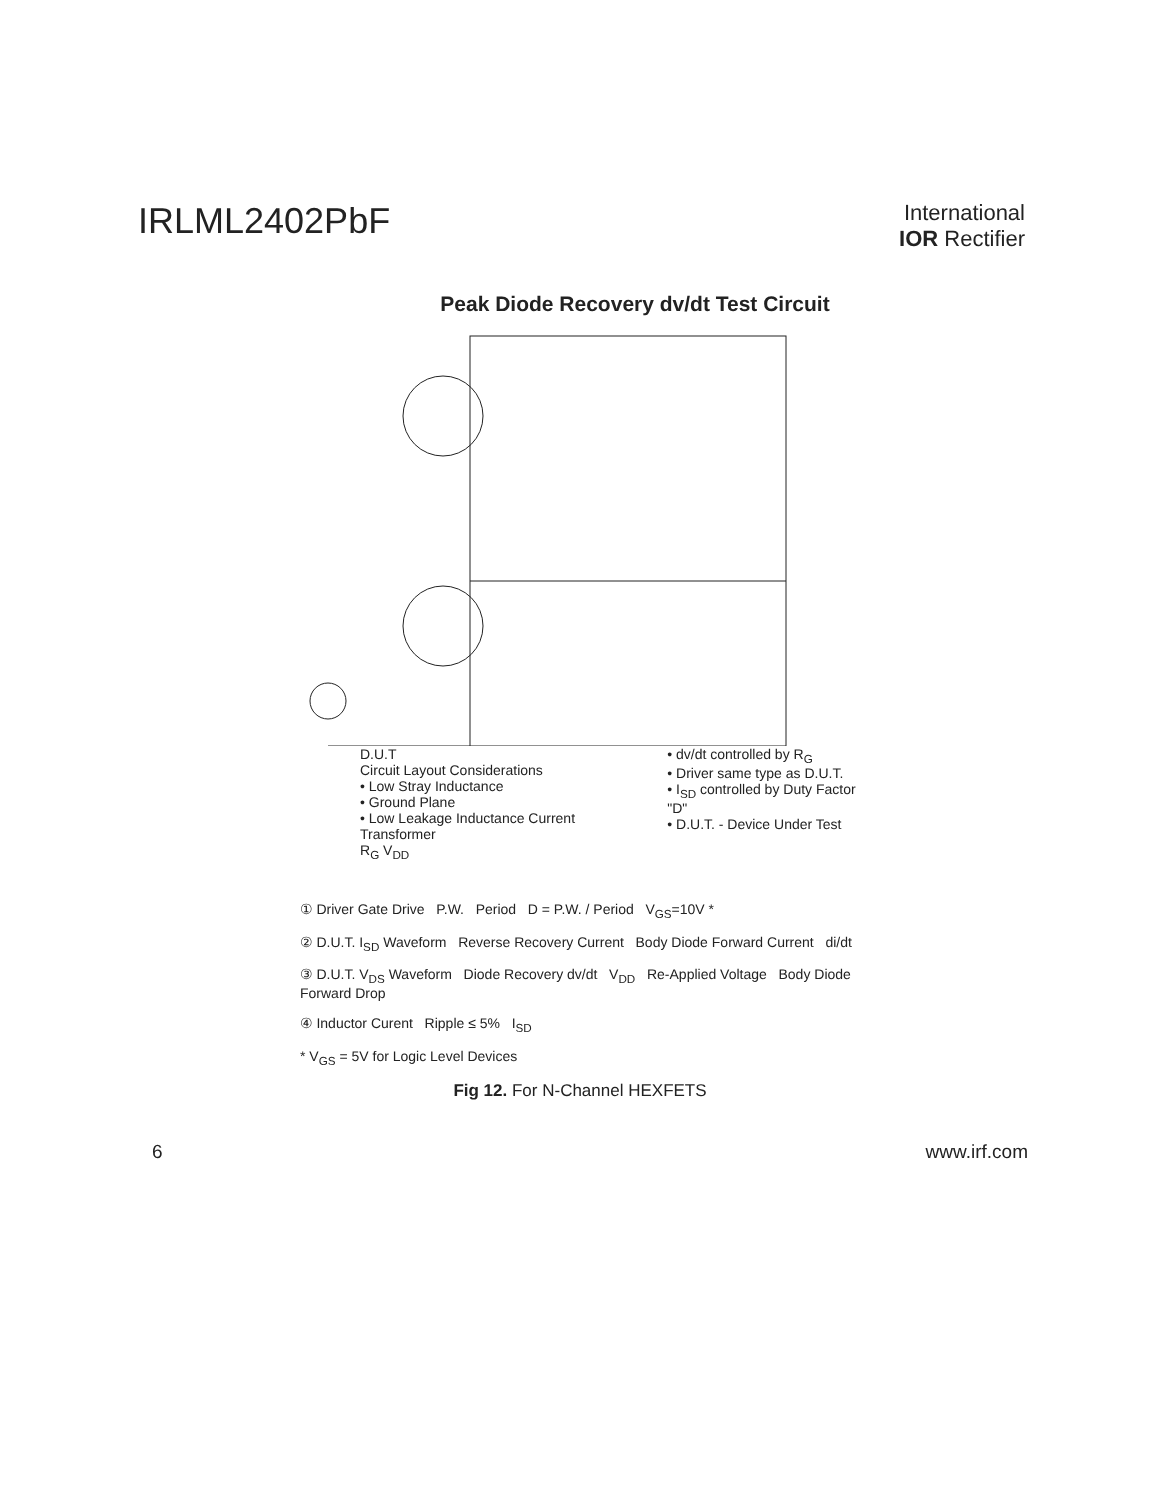IRLML2402PbF
International
IOR Rectifier
Peak Diode Recovery dv/dt Test Circuit
D.U.T
Circuit Layout Considerations
• Low Stray Inductance
• Ground Plane
• Low Leakage Inductance Current Transformer
R<sub>G</sub> V<sub>DD</sub>
• dv/dt controlled by R<sub>G</sub>
• Driver same type as D.U.T.
• I<sub>SD</sub> controlled by Duty Factor "D"
• D.U.T. - Device Under Test
① Driver Gate Drive P.W. Period D = P.W. / Period V<sub>GS</sub>=10V *
② D.U.T. I<sub>SD</sub> Waveform Reverse Recovery Current Body Diode Forward Current di/dt
③ D.U.T. V<sub>DS</sub> Waveform Diode Recovery dv/dt V<sub>DD</sub> Re-Applied Voltage Body Diode Forward Drop
④ Inductor Curent Ripple ≤ 5% I<sub>SD</sub>
* V<sub>GS</sub> = 5V for Logic Level Devices
Fig 12. For N-Channel HEXFETS
6 www.irf.com